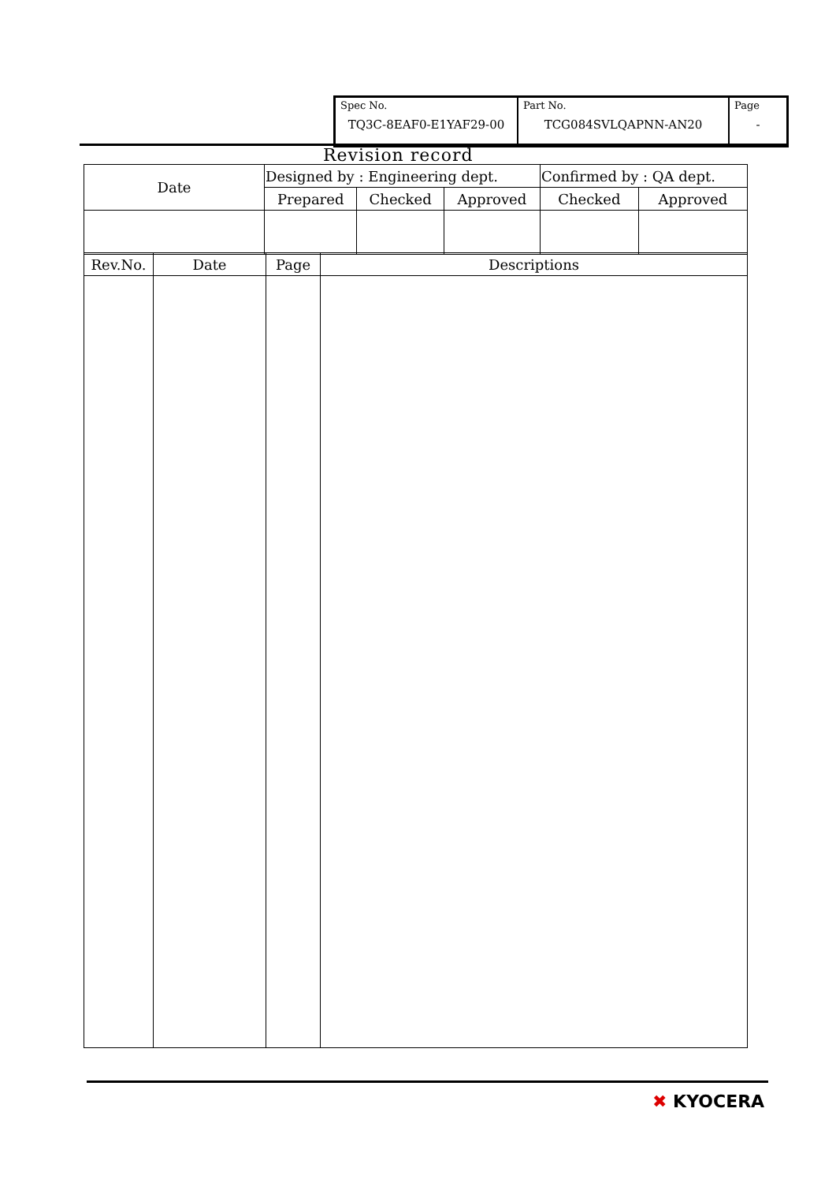| Spec No. TQ3C-8EAF0-E1YAF29-00 | Part No. TCG084SVLQAPNN-AN20 | Page - |
Revision record
| Date | Designed by : Engineering dept. | | | Confirmed by : QA dept. | |
| | Prepared | Checked | Approved | Checked | Approved |
| Rev.No. | Date | Page | Descriptions |
| --- | --- | --- | --- |
✖ KYOCERA